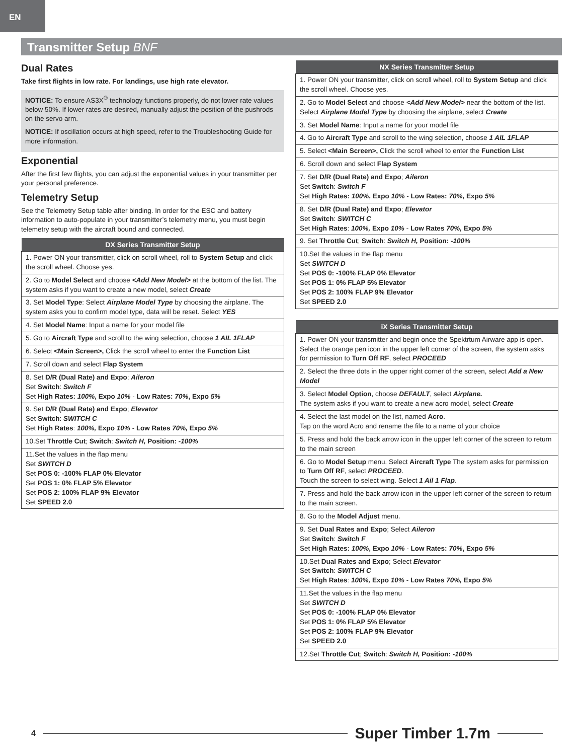EN
Transmitter Setup BNF
Dual Rates
Take first flights in low rate. For landings, use high rate elevator.
NOTICE: To ensure AS3X<sup>®</sup> technology functions properly, do not lower rate values below 50%. If lower rates are desired, manually adjust the position of the pushrods on the servo arm.
NOTICE: If oscillation occurs at high speed, refer to the Troubleshooting Guide for more information.
Exponential
After the first few flights, you can adjust the exponential values in your transmitter per your personal preference.
Telemetry Setup
See the Telemetry Setup table after binding. In order for the ESC and battery information to auto-populate in your transmitter’s telemetry menu, you must begin telemetry setup with the aircraft bound and connected.
| DX Series Transmitter Setup |
| --- |
| 1. Power ON your transmitter, click on scroll wheel, roll to System Setup and click the scroll wheel. Choose yes. |
| 2. Go to Model Select and choose <Add New Model> at the bottom of the list. The system asks if you want to create a new model, select Create |
| 3. Set Model Type : Select Airplane Model Type by choosing the airplane. The system asks you to confirm model type, data will be reset. Select YES |
| 4. Set Model Name : Input a name for your model file |
| 5. Go to Aircraft Type and scroll to the wing selection, choose 1 AIL 1FLAP |
| 6. Select <Main Screen>, Click the scroll wheel to enter the Function List |
| 7. Scroll down and select Flap System |
| 8. Set D/R (Dual Rate) and Expo ; Aileron Set Switch : Switch F Set High Rates: 100% , Expo 10% - Low Rates: 70% , Expo 5% |
| 9. Set D/R (Dual Rate) and Expo ; Elevator Set Switch : SWITCH C Set High Rates : 100%, Expo 10% - Low Rates 70%, Expo 5% |
| 10.Set Throttle Cut ; Switch : Switch H, Position: -100% |
| 11.Set the values in the flap menu Set SWITCH D Set POS 0: -100% FLAP 0% Elevator Set POS 1: 0% FLAP 5% Elevator Set POS 2: 100% FLAP 9% Elevator Set SPEED 2.0 |
| NX Series Transmitter Setup |
| --- |
| 1. Power ON your transmitter, click on scroll wheel, roll to System Setup and click the scroll wheel. Choose yes. |
| 2. Go to Model Select and choose <Add New Model> near the bottom of the list. Select Airplane Model Type by choosing the airplane, select Create |
| 3. Set Model Name : Input a name for your model file |
| 4. Go to Aircraft Type and scroll to the wing selection, choose 1 AIL 1FLAP |
| 5. Select <Main Screen>, Click the scroll wheel to enter the Function List |
| 6. Scroll down and select Flap System |
| 7. Set D/R (Dual Rate) and Expo ; Aileron Set Switch : Switch F Set High Rates: 100% , Expo 10% - Low Rates: 70% , Expo 5% |
| 8. Set D/R (Dual Rate) and Expo ; Elevator Set Switch : SWITCH C Set High Rates : 100%, Expo 10% - Low Rates 70%, Expo 5% |
| 9. Set Throttle Cut ; Switch : Switch H, Position: -100% |
| 10.Set the values in the flap menu Set SWITCH D Set POS 0: -100% FLAP 0% Elevator Set POS 1: 0% FLAP 5% Elevator Set POS 2: 100% FLAP 9% Elevator Set SPEED 2.0 |
| iX Series Transmitter Setup |
| --- |
| 1. Power ON your transmitter and begin once the Spektrtum Airware app is open. Select the orange pen icon in the upper left corner of the screen, the system asks for permission to Turn Off RF , select PROCEED |
| 2. Select the three dots in the upper right corner of the screen, select Add a New Model |
| 3. Select Model Option , choose DEFAULT , select Airplane. The system asks if you want to create a new acro model, select Create |
| 4. Select the last model on the list, named Acro . Tap on the word Acro and rename the file to a name of your choice |
| 5. Press and hold the back arrow icon in the upper left corner of the screen to return to the main screen |
| 6. Go to Model Setup menu. Select Aircraft Type The system asks for permission to Turn Off RF , select PROCEED . Touch the screen to select wing. Select 1 Ail 1 Flap . |
| 7. Press and hold the back arrow icon in the upper left corner of the screen to return to the main screen. |
| 8. Go to the Model Adjust menu. |
| 9. Set Dual Rates and Expo ; Select Aileron Set Switch : Switch F Set High Rates: 100% , Expo 10% - Low Rates: 70% , Expo 5% |
| 10.Set Dual Rates and Expo ; Select Elevator Set Switch : SWITCH C Set High Rates : 100%, Expo 10% - Low Rates 70%, Expo 5% |
| 11.Set the values in the flap menu Set SWITCH D Set POS 0: -100% FLAP 0% Elevator Set POS 1: 0% FLAP 5% Elevator Set POS 2: 100% FLAP 9% Elevator Set SPEED 2.0 |
| 12.Set Throttle Cut ; Switch : Switch H, Position: -100% |
4 Super Timber 1.7m